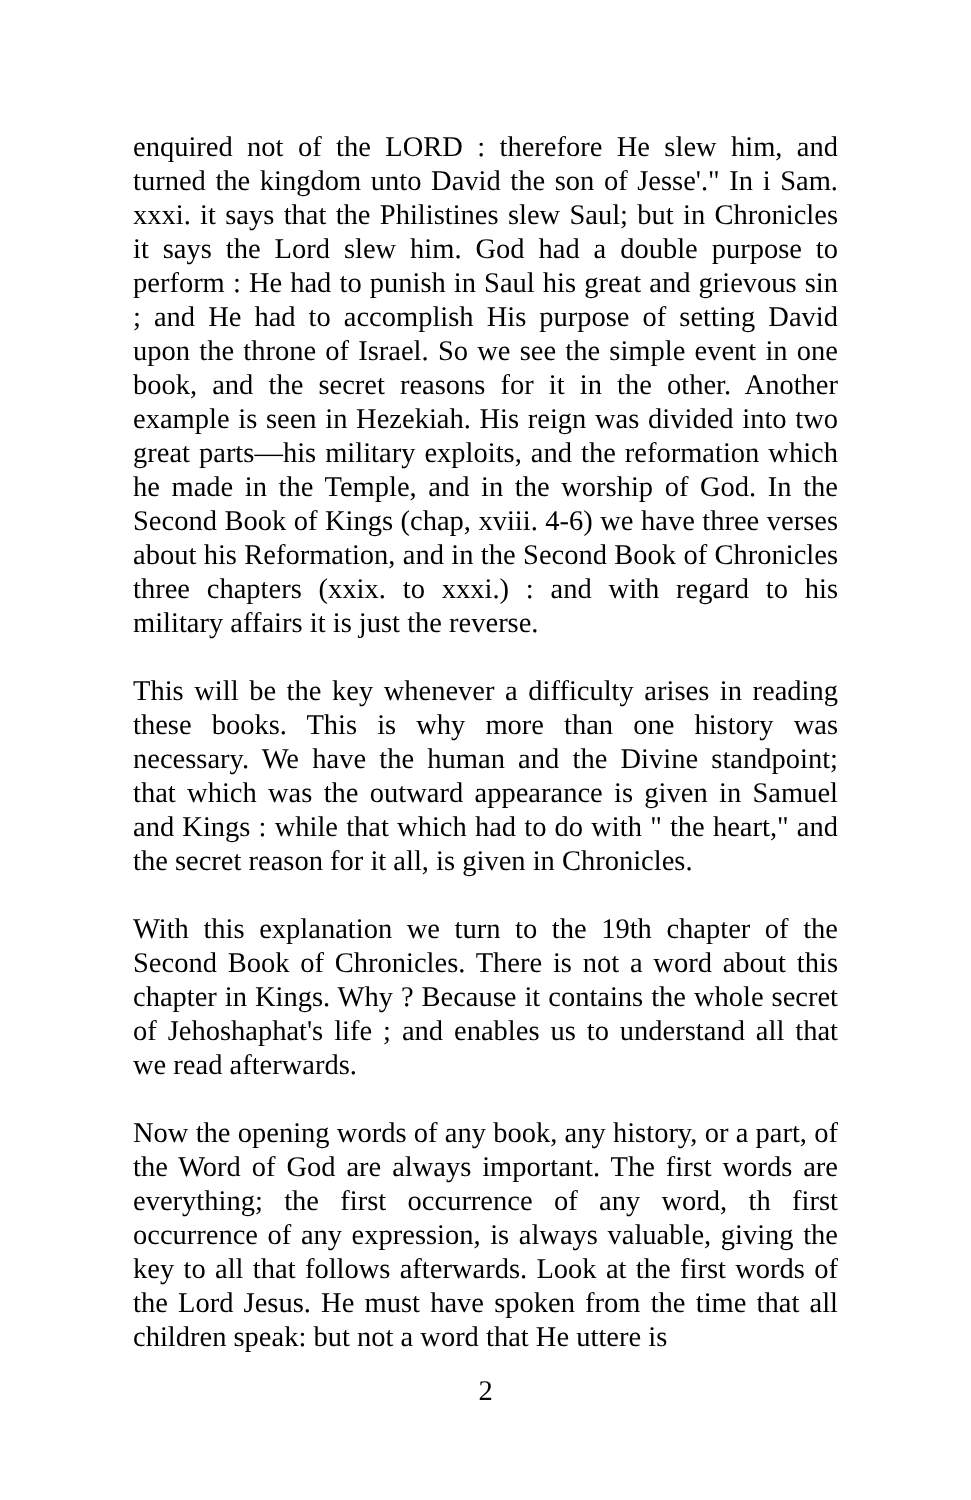enquired not of the LORD : therefore He slew him, and turned the kingdom unto David the son of Jesse'." In i Sam. xxxi. it says that the Philistines slew Saul; but in Chronicles it says the Lord slew him. God had a double purpose to perform : He had to punish in Saul his great and grievous sin ; and He had to accomplish His purpose of setting David upon the throne of Israel. So we see the simple event in one book, and the secret reasons for it in the other. Another example is seen in Hezekiah. His reign was divided into two great parts—his military exploits, and the reformation which he made in the Temple, and in the worship of God. In the Second Book of Kings (chap, xviii. 4-6) we have three verses about his Reformation, and in the Second Book of Chronicles three chapters (xxix. to xxxi.) : and with regard to his military affairs it is just the reverse.
This will be the key whenever a difficulty arises in reading these books. This is why more than one history was necessary. We have the human and the Divine standpoint; that which was the outward appearance is given in Samuel and Kings : while that which had to do with " the heart," and the secret reason for it all, is given in Chronicles.
With this explanation we turn to the 19th chapter of the Second Book of Chronicles. There is not a word about this chapter in Kings. Why ? Because it contains the whole secret of Jehoshaphat's life ; and enables us to understand all that we read afterwards.
Now the opening words of any book, any history, or a part, of the Word of God are always important. The first words are everything; the first occurrence of any word, th first occurrence of any expression, is always valuable, giving the key to all that follows afterwards. Look at the first words of the Lord Jesus. He must have spoken from the time that all children speak: but not a word that He uttere is
2